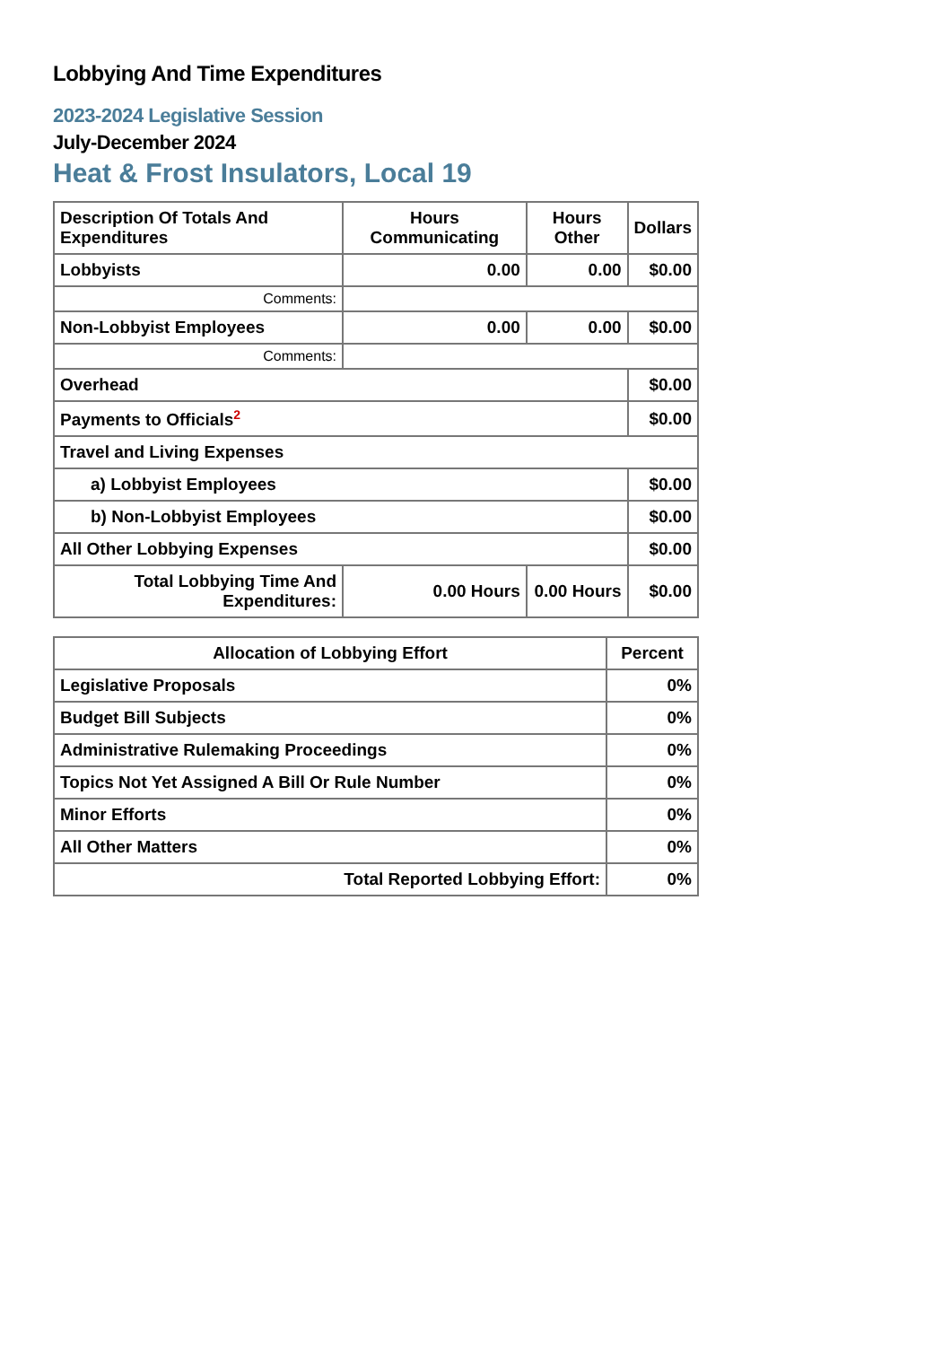Lobbying And Time Expenditures
2023-2024 Legislative Session
July-December 2024
Heat & Frost Insulators, Local 19
| Description Of Totals And Expenditures | Hours Communicating | Hours Other | Dollars |
| --- | --- | --- | --- |
| Lobbyists | 0.00 | 0.00 | $0.00 |
| Comments: | | | |
| Non-Lobbyist Employees | 0.00 | 0.00 | $0.00 |
| Comments: | | | |
| Overhead | | | $0.00 |
| Payments to Officials<sup>2</sup> | | | $0.00 |
| Travel and Living Expenses | | | |
| a) Lobbyist Employees | | | $0.00 |
| b) Non-Lobbyist Employees | | | $0.00 |
| All Other Lobbying Expenses | | | $0.00 |
| Total Lobbying Time And Expenditures: | 0.00 Hours | 0.00 Hours | $0.00 |
| Allocation of Lobbying Effort | Percent |
| --- | --- |
| Legislative Proposals | 0% |
| Budget Bill Subjects | 0% |
| Administrative Rulemaking Proceedings | 0% |
| Topics Not Yet Assigned A Bill Or Rule Number | 0% |
| Minor Efforts | 0% |
| All Other Matters | 0% |
| Total Reported Lobbying Effort: | 0% |